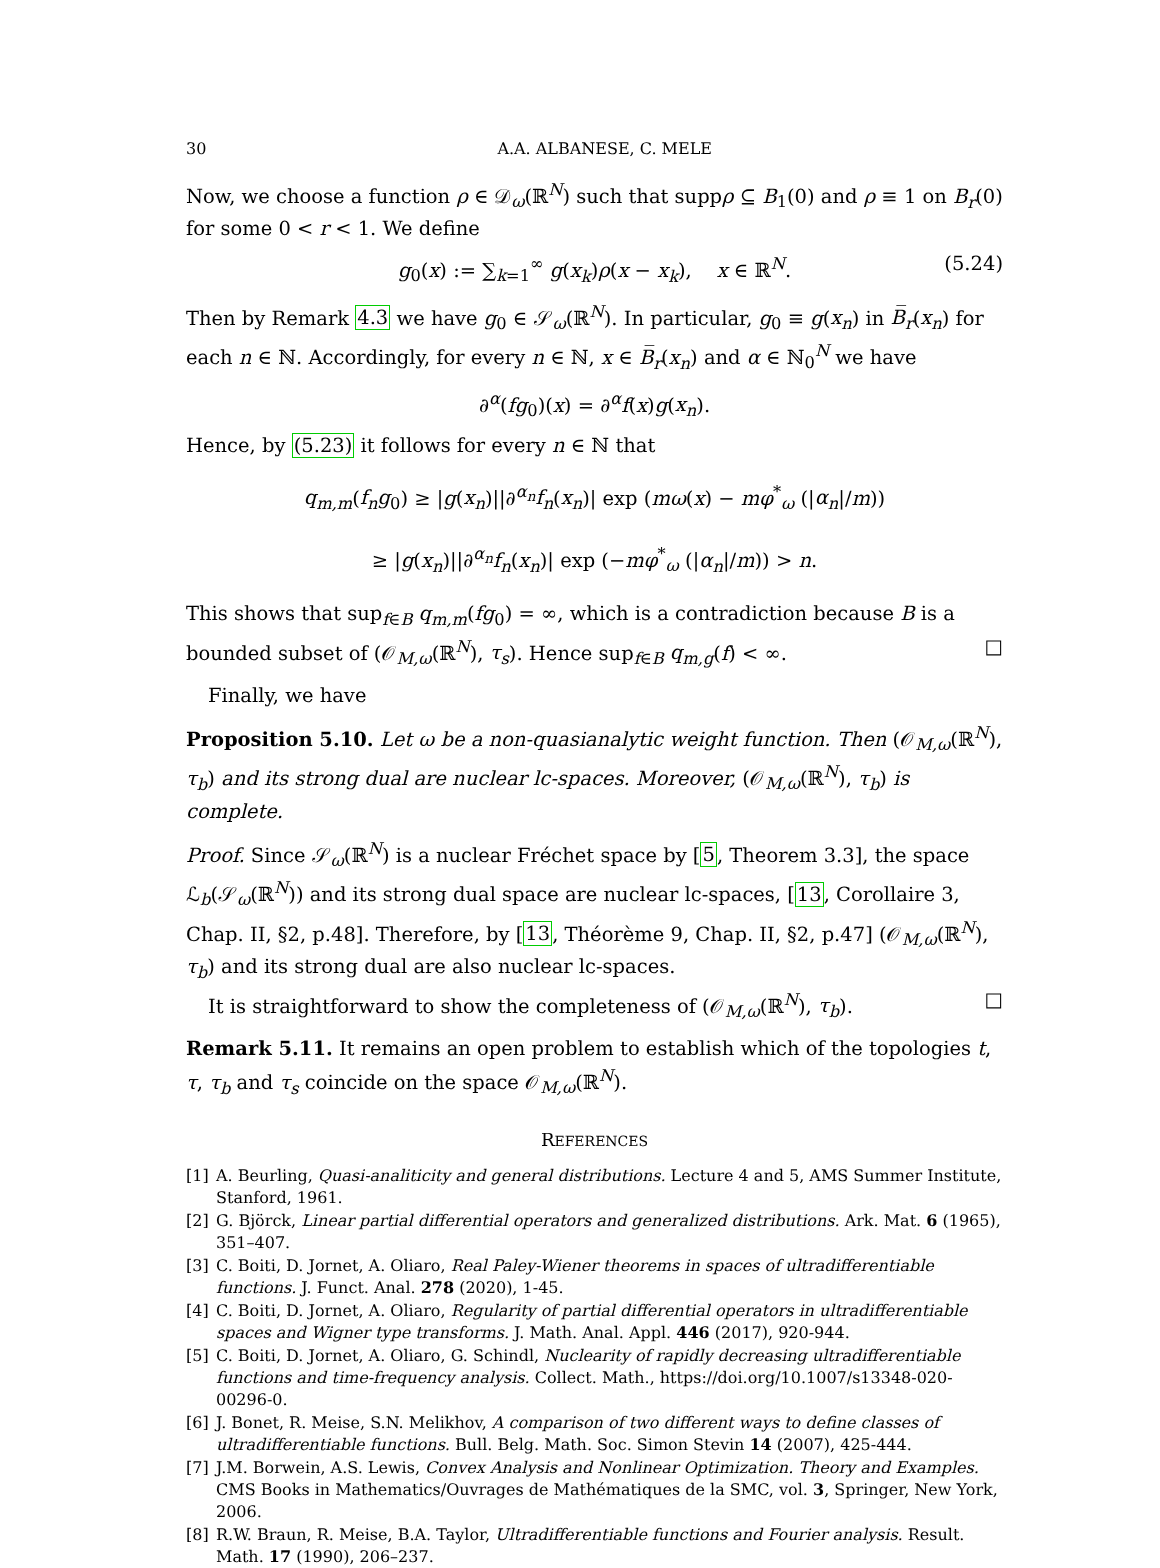30 A.A. ALBANESE, C. MELE
Now, we choose a function ρ ∈ 𝒟<sub>ω</sub>(ℝ<sup>N</sup>) such that suppρ ⊆ B<sub>1</sub>(0) and ρ ≡ 1 on B<sub>r</sub>(0) for some 0 < r < 1. We define
g<sub>0</sub>(x) := ∑<sub>k=1</sub><sup>∞</sup> g(x<sub>k</sub>)ρ(x − x<sub>k</sub>), x ∈ ℝ<sup>N</sup>. (5.24)
Then by Remark 4.3 we have g<sub>0</sub> ∈ 𝒮<sub>ω</sub>(ℝ<sup>N</sup>). In particular, g<sub>0</sub> ≡ g(x<sub>n</sub>) in B̅<sub>r</sub>(x<sub>n</sub>) for each n ∈ ℕ. Accordingly, for every n ∈ ℕ, x ∈ B̅<sub>r</sub>(x<sub>n</sub>) and α ∈ ℕ<sub>0</sub><sup>N</sup> we have
∂<sup>α</sup>(fg<sub>0</sub>)(x) = ∂<sup>α</sup>f(x)g(x<sub>n</sub>).
Hence, by (5.23) it follows for every n ∈ ℕ that
q<sub>m,m</sub>(f<sub>n</sub>g<sub>0</sub>) ≥ |g(x<sub>n</sub>)||∂<sup>α<sub>n</sub></sup>f<sub>n</sub>(x<sub>n</sub>)| exp (mω(x) − mφ<sup>*</sup><sub>ω</sub> (|α<sub>n</sub>|/m))
≥ |g(x<sub>n</sub>)||∂<sup>α<sub>n</sub></sup>f<sub>n</sub>(x<sub>n</sub>)| exp (−mφ<sup>*</sup><sub>ω</sub> (|α<sub>n</sub>|/m)) > n.
This shows that sup<sub>f∈B</sub> q<sub>m,m</sub>(fg<sub>0</sub>) = ∞, which is a contradiction because B is a bounded subset of (𝒪<sub>M,ω</sub>(ℝ<sup>N</sup>), τ<sub>s</sub>). Hence sup<sub>f∈B</sub> q<sub>m,g</sub>(f) < ∞. □
Finally, we have
Proposition 5.10. Let ω be a non-quasianalytic weight function. Then (𝒪<sub>M,ω</sub>(ℝ<sup>N</sup>), τ<sub>b</sub>) and its strong dual are nuclear lc-spaces. Moreover, (𝒪<sub>M,ω</sub>(ℝ<sup>N</sup>), τ<sub>b</sub>) is complete.
Proof. Since 𝒮<sub>ω</sub>(ℝ<sup>N</sup>) is a nuclear Fréchet space by [5, Theorem 3.3], the space ℒ<sub>b</sub>(𝒮<sub>ω</sub>(ℝ<sup>N</sup>)) and its strong dual space are nuclear lc-spaces, [13, Corollaire 3, Chap. II, §2, p.48]. Therefore, by [13, Théorème 9, Chap. II, §2, p.47] (𝒪<sub>M,ω</sub>(ℝ<sup>N</sup>), τ<sub>b</sub>) and its strong dual are also nuclear lc-spaces.
It is straightforward to show the completeness of (𝒪<sub>M,ω</sub>(ℝ<sup>N</sup>), τ<sub>b</sub>). □
Remark 5.11. It remains an open problem to establish which of the topologies t, τ, τ<sub>b</sub> and τ<sub>s</sub> coincide on the space 𝒪<sub>M,ω</sub>(ℝ<sup>N</sup>).
REFERENCES
[1] A. Beurling, Quasi-analiticity and general distributions. Lecture 4 and 5, AMS Summer Institute, Stanford, 1961.
[2] G. Björck, Linear partial differential operators and generalized distributions. Ark. Mat. 6 (1965), 351–407.
[3] C. Boiti, D. Jornet, A. Oliaro, Real Paley-Wiener theorems in spaces of ultradifferentiable functions. J. Funct. Anal. 278 (2020), 1-45.
[4] C. Boiti, D. Jornet, A. Oliaro, Regularity of partial differential operators in ultradifferentiable spaces and Wigner type transforms. J. Math. Anal. Appl. 446 (2017), 920-944.
[5] C. Boiti, D. Jornet, A. Oliaro, G. Schindl, Nuclearity of rapidly decreasing ultradifferentiable functions and time-frequency analysis. Collect. Math., https://doi.org/10.1007/s13348-020-00296-0.
[6] J. Bonet, R. Meise, S.N. Melikhov, A comparison of two different ways to define classes of ultradifferentiable functions. Bull. Belg. Math. Soc. Simon Stevin 14 (2007), 425-444.
[7] J.M. Borwein, A.S. Lewis, Convex Analysis and Nonlinear Optimization. Theory and Examples. CMS Books in Mathematics/Ouvrages de Mathématiques de la SMC, vol. 3, Springer, New York, 2006.
[8] R.W. Braun, R. Meise, B.A. Taylor, Ultradifferentiable functions and Fourier analysis. Result. Math. 17 (1990), 206–237.